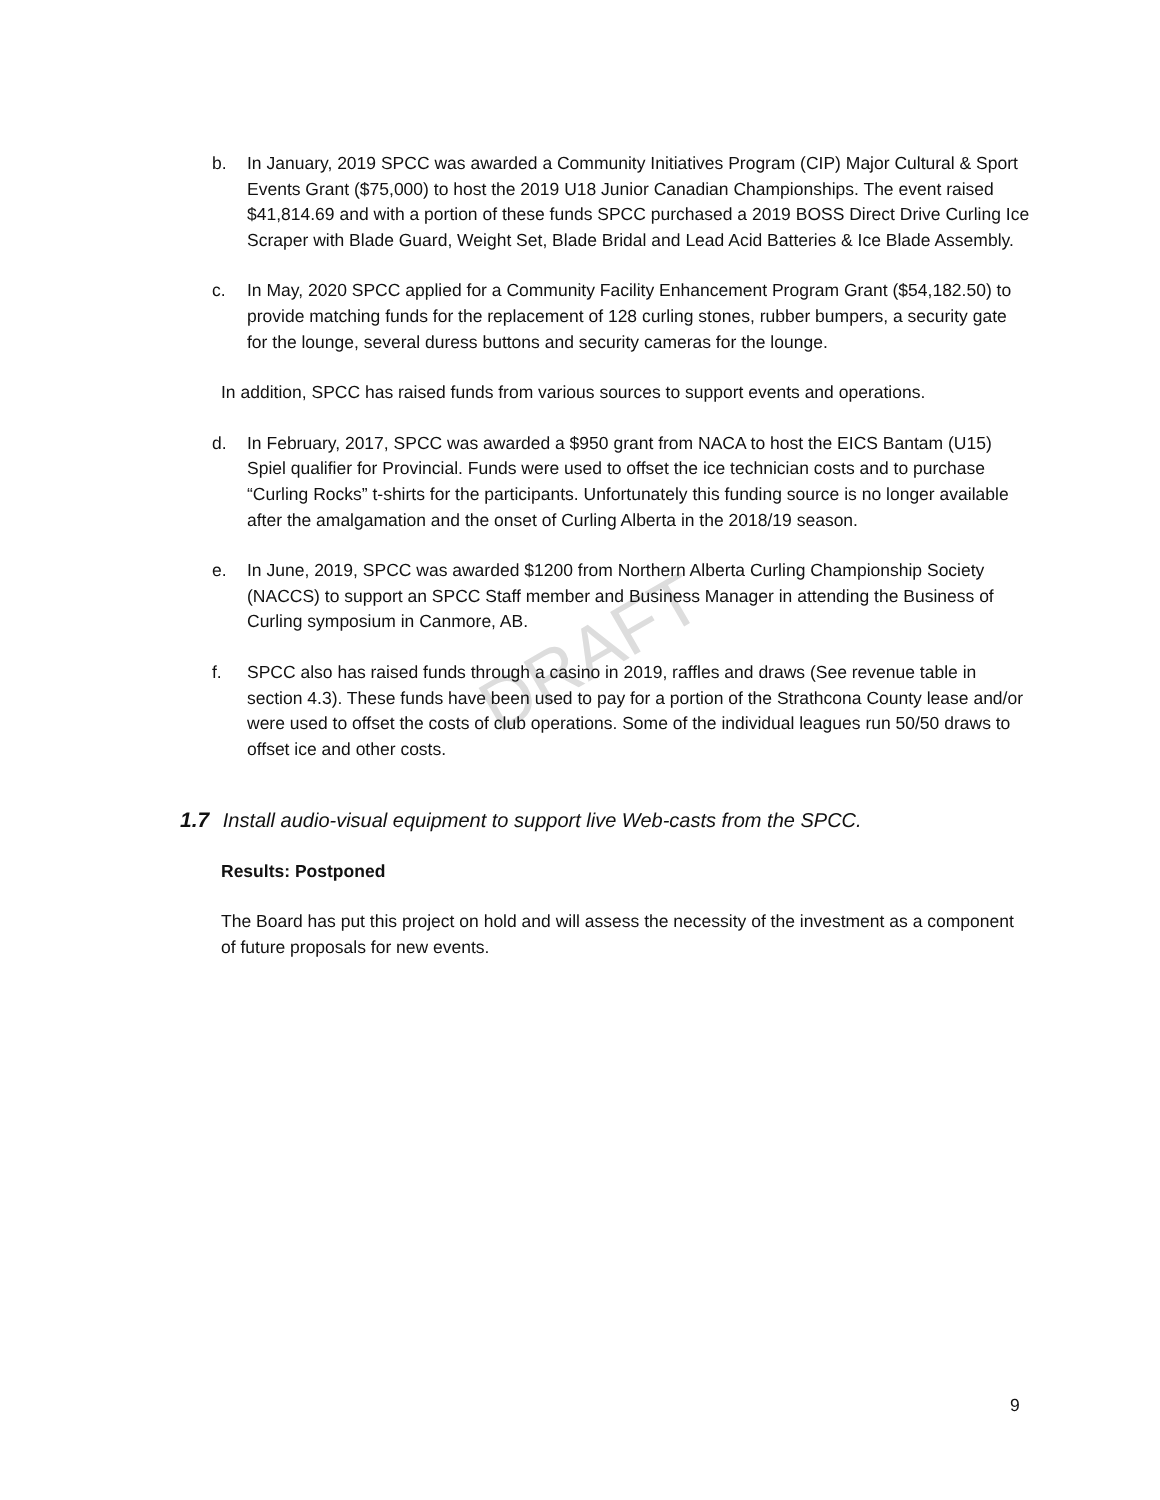DRAFT
b. In January, 2019 SPCC was awarded a Community Initiatives Program (CIP) Major Cultural & Sport Events Grant ($75,000) to host the 2019 U18 Junior Canadian Championships. The event raised $41,814.69 and with a portion of these funds SPCC purchased a 2019 BOSS Direct Drive Curling Ice Scraper with Blade Guard, Weight Set, Blade Bridal and Lead Acid Batteries & Ice Blade Assembly.
c. In May, 2020 SPCC applied for a Community Facility Enhancement Program Grant ($54,182.50) to provide matching funds for the replacement of 128 curling stones, rubber bumpers, a security gate for the lounge, several duress buttons and security cameras for the lounge.
In addition, SPCC has raised funds from various sources to support events and operations.
d. In February, 2017, SPCC was awarded a $950 grant from NACA to host the EICS Bantam (U15) Spiel qualifier for Provincial. Funds were used to offset the ice technician costs and to purchase “Curling Rocks” t-shirts for the participants. Unfortunately this funding source is no longer available after the amalgamation and the onset of Curling Alberta in the 2018/19 season.
e. In June, 2019, SPCC was awarded $1200 from Northern Alberta Curling Championship Society (NACCS) to support an SPCC Staff member and Business Manager in attending the Business of Curling symposium in Canmore, AB.
f. SPCC also has raised funds through a casino in 2019, raffles and draws (See revenue table in section 4.3). These funds have been used to pay for a portion of the Strathcona County lease and/or were used to offset the costs of club operations. Some of the individual leagues run 50/50 draws to offset ice and other costs.
1.7 Install audio-visual equipment to support live Web-casts from the SPCC.
Results: Postponed
The Board has put this project on hold and will assess the necessity of the investment as a component of future proposals for new events.
9